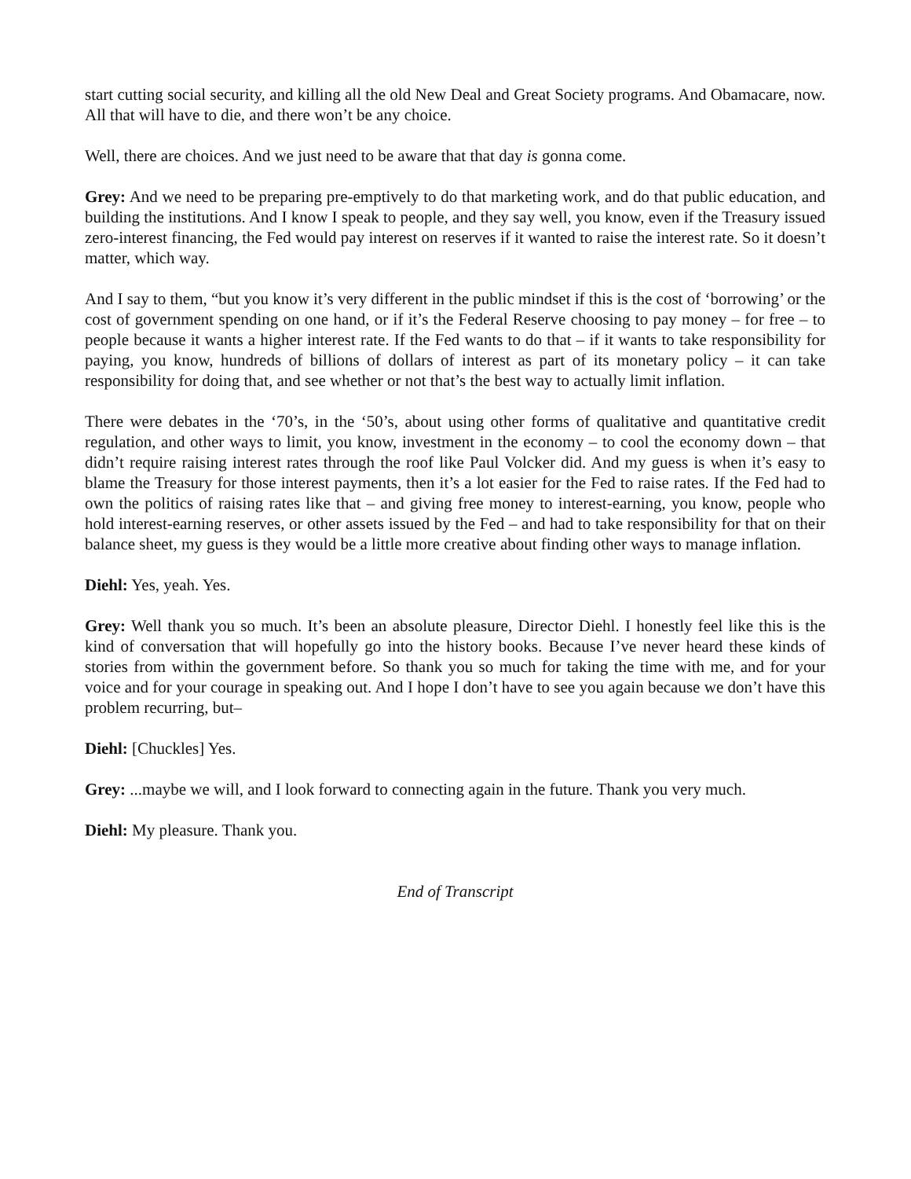start cutting social security, and killing all the old New Deal and Great Society programs. And Obamacare, now. All that will have to die, and there won’t be any choice.
Well, there are choices. And we just need to be aware that that day is gonna come.
Grey: And we need to be preparing pre-emptively to do that marketing work, and do that public education, and building the institutions. And I know I speak to people, and they say well, you know, even if the Treasury issued zero-interest financing, the Fed would pay interest on reserves if it wanted to raise the interest rate. So it doesn’t matter, which way.
And I say to them, “but you know it’s very different in the public mindset if this is the cost of ‘borrowing’ or the cost of government spending on one hand, or if it’s the Federal Reserve choosing to pay money – for free – to people because it wants a higher interest rate. If the Fed wants to do that – if it wants to take responsibility for paying, you know, hundreds of billions of dollars of interest as part of its monetary policy – it can take responsibility for doing that, and see whether or not that’s the best way to actually limit inflation.
There were debates in the ‘70’s, in the ‘50’s, about using other forms of qualitative and quantitative credit regulation, and other ways to limit, you know, investment in the economy – to cool the economy down – that didn’t require raising interest rates through the roof like Paul Volcker did. And my guess is when it’s easy to blame the Treasury for those interest payments, then it’s a lot easier for the Fed to raise rates. If the Fed had to own the politics of raising rates like that – and giving free money to interest-earning, you know, people who hold interest-earning reserves, or other assets issued by the Fed – and had to take responsibility for that on their balance sheet, my guess is they would be a little more creative about finding other ways to manage inflation.
Diehl: Yes, yeah. Yes.
Grey: Well thank you so much. It’s been an absolute pleasure, Director Diehl. I honestly feel like this is the kind of conversation that will hopefully go into the history books. Because I’ve never heard these kinds of stories from within the government before. So thank you so much for taking the time with me, and for your voice and for your courage in speaking out. And I hope I don’t have to see you again because we don’t have this problem recurring, but–
Diehl: [Chuckles] Yes.
Grey: ...maybe we will, and I look forward to connecting again in the future. Thank you very much.
Diehl: My pleasure. Thank you.
End of Transcript